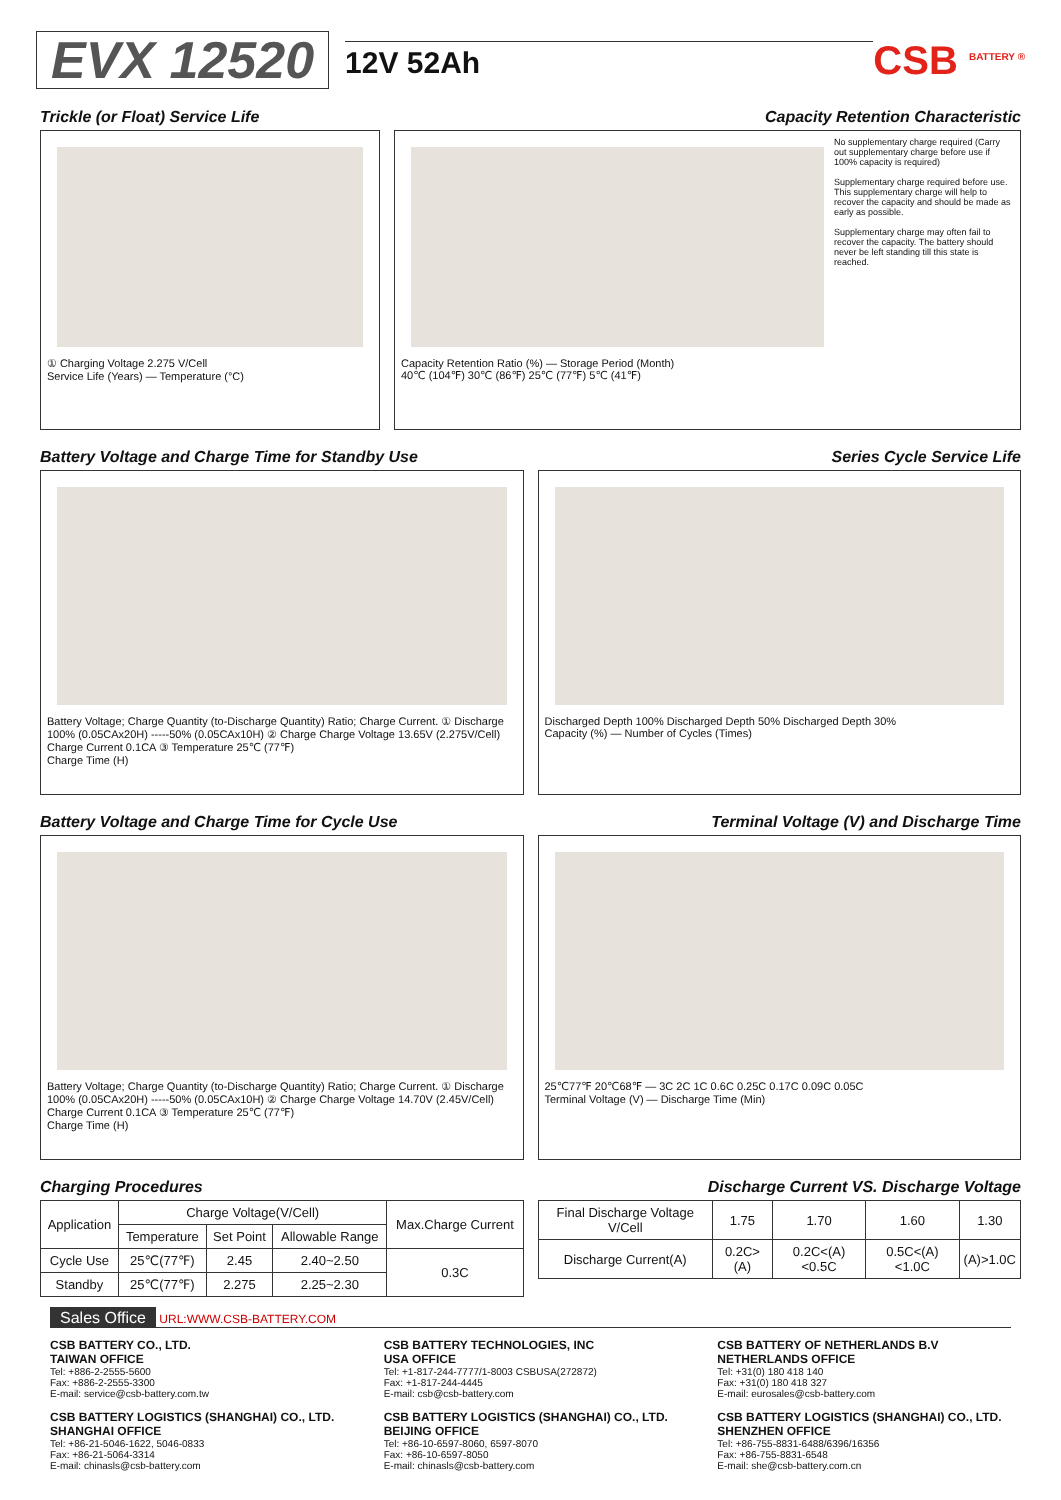EVX 12520
12V 52Ah
CSB <sup>BATTERY ®</sup>
Trickle (or Float) Service Life
① Charging Voltage 2.275 V/Cell
Service Life (Years) — Temperature (°C)
Capacity Retention Characteristic
Capacity Retention Ratio (%) — Storage Period (Month)
40℃ (104℉) 30℃ (86℉) 25℃ (77℉) 5℃ (41℉)
No supplementary charge required (Carry out supplementary charge before use if 100% capacity is required)
Supplementary charge required before use. This supplementary charge will help to recover the capacity and should be made as early as possible.
Supplementary charge may often fail to recover the capacity. The battery should never be left standing till this state is reached.
Battery Voltage and Charge Time for Standby Use
Battery Voltage; Charge Quantity (to-Discharge Quantity) Ratio; Charge Current. ① Discharge 100% (0.05CAx20H) -----50% (0.05CAx10H) ② Charge Charge Voltage 13.65V (2.275V/Cell) Charge Current 0.1CA ③ Temperature 25℃ (77℉)
Charge Time (H)
Series Cycle Service Life
Discharged Depth 100% Discharged Depth 50% Discharged Depth 30%
Capacity (%) — Number of Cycles (Times)
Battery Voltage and Charge Time for Cycle Use
Battery Voltage; Charge Quantity (to-Discharge Quantity) Ratio; Charge Current. ① Discharge 100% (0.05CAx20H) -----50% (0.05CAx10H) ② Charge Charge Voltage 14.70V (2.45V/Cell) Charge Current 0.1CA ③ Temperature 25℃ (77℉)
Charge Time (H)
Terminal Voltage (V) and Discharge Time
25℃77℉ 20℃68℉ — 3C 2C 1C 0.6C 0.25C 0.17C 0.09C 0.05C
Terminal Voltage (V) — Discharge Time (Min)
Charging Procedures
| Application | Charge Voltage(V/Cell) | | | Max.Charge Current |
| | Temperature | Set Point | Allowable Range | |
| Cycle Use | 25℃(77℉) | 2.45 | 2.40~2.50 | 0.3C |
| Standby | 25℃(77℉) | 2.275 | 2.25~2.30 | |
Discharge Current VS. Discharge Voltage
| Final Discharge Voltage V/Cell | 1.75 | 1.70 | 1.60 | 1.30 |
| Discharge Current(A) | 0.2C>(A) | 0.2C<(A)<0.5C | 0.5C<(A)<1.0C | (A)>1.0C |
Sales Office URL:WWW.CSB-BATTERY.COM
CSB BATTERY CO., LTD.
TAIWAN OFFICE
Tel: +886-2-2555-5600
Fax: +886-2-2555-3300
E-mail: service@csb-battery.com.tw
CSB BATTERY LOGISTICS (SHANGHAI) CO., LTD.
SHANGHAI OFFICE
Tel: +86-21-5046-1622, 5046-0833
Fax: +86-21-5064-3314
E-mail: chinasls@csb-battery.com
CSB BATTERY TECHNOLOGIES, INC
USA OFFICE
Tel: +1-817-244-7777/1-8003 CSBUSA(272872)
Fax: +1-817-244-4445
E-mail: csb@csb-battery.com
CSB BATTERY LOGISTICS (SHANGHAI) CO., LTD.
BEIJING OFFICE
Tel: +86-10-6597-8060, 6597-8070
Fax: +86-10-6597-8050
E-mail: chinasls@csb-battery.com
CSB BATTERY OF NETHERLANDS B.V
NETHERLANDS OFFICE
Tel: +31(0) 180 418 140
Fax: +31(0) 180 418 327
E-mail: eurosales@csb-battery.com
CSB BATTERY LOGISTICS (SHANGHAI) CO., LTD.
SHENZHEN OFFICE
Tel: +86-755-8831-6488/6396/16356
Fax: +86-755-8831-6548
E-mail: she@csb-battery.com.cn